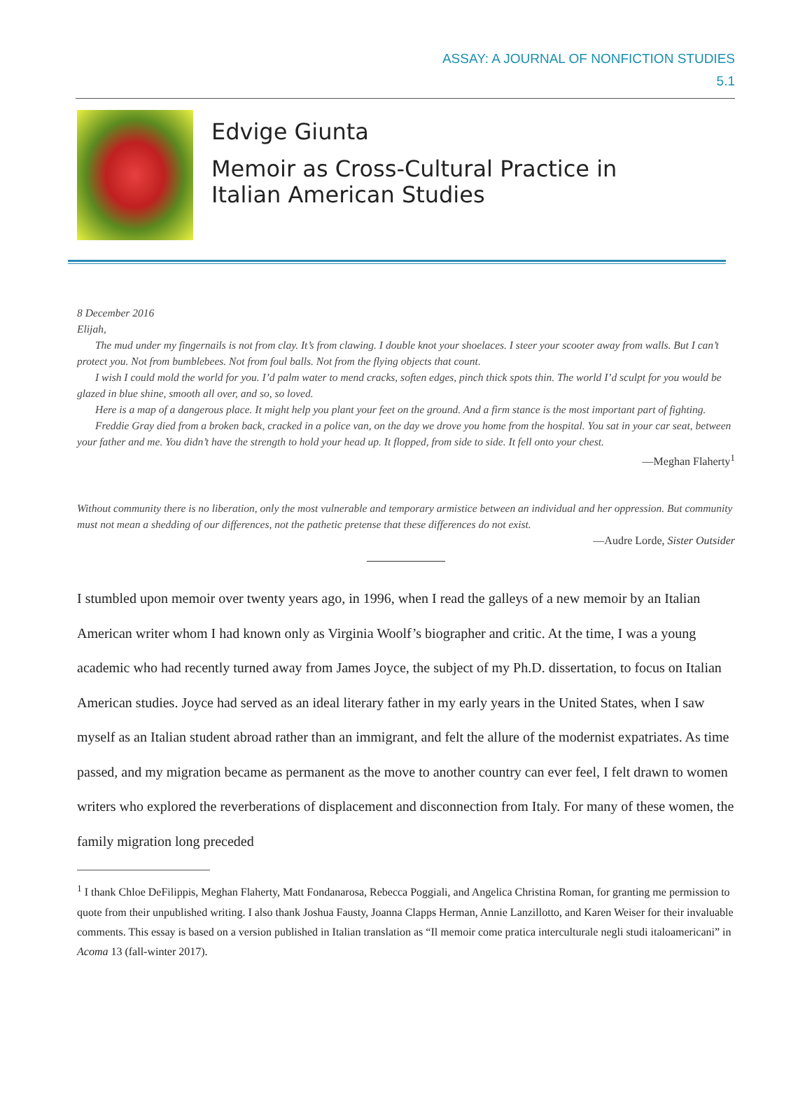ASSAY: A JOURNAL OF NONFICTION STUDIES
5.1
Edvige Giunta
Memoir as Cross-Cultural Practice in
Italian American Studies
8 December 2016
Elijah,
The mud under my fingernails is not from clay. It’s from clawing. I double knot your shoelaces. I steer your scooter away from walls. But I can’t protect you. Not from bumblebees. Not from foul balls. Not from the flying objects that count.
I wish I could mold the world for you. I’d palm water to mend cracks, soften edges, pinch thick spots thin. The world I’d sculpt for you would be glazed in blue shine, smooth all over, and so, so loved.
Here is a map of a dangerous place. It might help you plant your feet on the ground. And a firm stance is the most important part of fighting.
Freddie Gray died from a broken back, cracked in a police van, on the day we drove you home from the hospital. You sat in your car seat, between your father and me. You didn’t have the strength to hold your head up. It flopped, from side to side. It fell onto your chest.
—Meghan Flaherty<sup>1</sup>
Without community there is no liberation, only the most vulnerable and temporary armistice between an individual and her oppression. But community must not mean a shedding of our differences, not the pathetic pretense that these differences do not exist.
—Audre Lorde, Sister Outsider
I stumbled upon memoir over twenty years ago, in 1996, when I read the galleys of a new memoir by an Italian American writer whom I had known only as Virginia Woolf’s biographer and critic. At the time, I was a young academic who had recently turned away from James Joyce, the subject of my Ph.D. dissertation, to focus on Italian American studies. Joyce had served as an ideal literary father in my early years in the United States, when I saw myself as an Italian student abroad rather than an immigrant, and felt the allure of the modernist expatriates. As time passed, and my migration became as permanent as the move to another country can ever feel, I felt drawn to women writers who explored the reverberations of displacement and disconnection from Italy. For many of these women, the family migration long preceded
<sup>1</sup> I thank Chloe DeFilippis, Meghan Flaherty, Matt Fondanarosa, Rebecca Poggiali, and Angelica Christina Roman, for granting me permission to quote from their unpublished writing. I also thank Joshua Fausty, Joanna Clapps Herman, Annie Lanzillotto, and Karen Weiser for their invaluable comments. This essay is based on a version published in Italian translation as “Il memoir come pratica interculturale negli studi italoamericani” in Acoma 13 (fall-winter 2017).